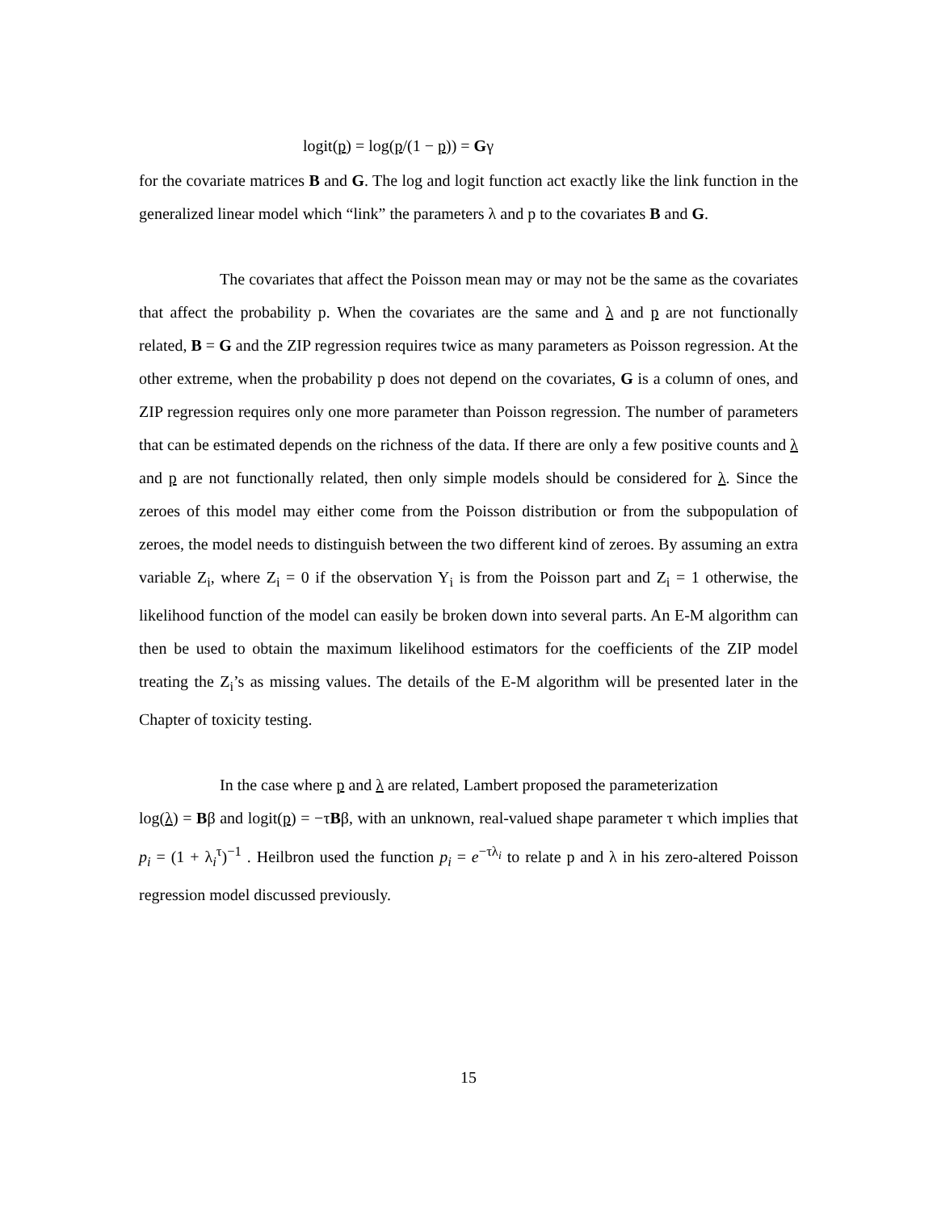logit(p) = log(p/(1 − p)) = Gγ
for the covariate matrices B and G. The log and logit function act exactly like the link function in the generalized linear model which “link” the parameters λ and p to the covariates B and G.
The covariates that affect the Poisson mean may or may not be the same as the covariates that affect the probability p. When the covariates are the same and λ and p are not functionally related, B = G and the ZIP regression requires twice as many parameters as Poisson regression. At the other extreme, when the probability p does not depend on the covariates, G is a column of ones, and ZIP regression requires only one more parameter than Poisson regression. The number of parameters that can be estimated depends on the richness of the data. If there are only a few positive counts and λ and p are not functionally related, then only simple models should be considered for λ. Since the zeroes of this model may either come from the Poisson distribution or from the subpopulation of zeroes, the model needs to distinguish between the two different kind of zeroes. By assuming an extra variable Z<sub>i</sub>, where Z<sub>i</sub> = 0 if the observation Y<sub>i</sub> is from the Poisson part and Z<sub>i</sub> = 1 otherwise, the likelihood function of the model can easily be broken down into several parts. An E-M algorithm can then be used to obtain the maximum likelihood estimators for the coefficients of the ZIP model treating the Z<sub>i</sub>’s as missing values. The details of the E-M algorithm will be presented later in the Chapter of toxicity testing.
In the case where p and λ are related, Lambert proposed the parameterization
log(λ) = Bβ and logit(p) = −τBβ, with an unknown, real-valued shape parameter τ which implies that p<sub>i</sub> = (1 + λ<sub>i</sub><sup>τ</sup>)<sup>−1</sup> . Heilbron used the function p<sub>i</sub> = e<sup>−τλ<sub>i</sub></sup> to relate p and λ in his zero-altered Poisson regression model discussed previously.
15